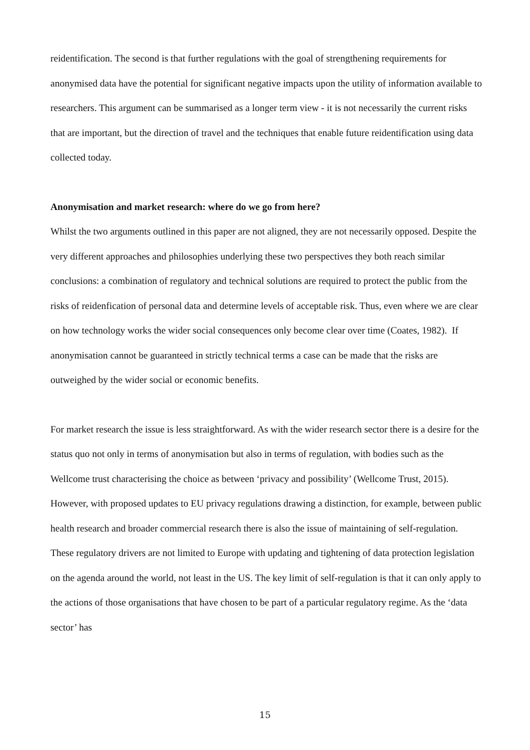reidentification. The second is that further regulations with the goal of strengthening requirements for anonymised data have the potential for significant negative impacts upon the utility of information available to researchers. This argument can be summarised as a longer term view - it is not necessarily the current risks that are important, but the direction of travel and the techniques that enable future reidentification using data collected today.
Anonymisation and market research: where do we go from here?
Whilst the two arguments outlined in this paper are not aligned, they are not necessarily opposed. Despite the very different approaches and philosophies underlying these two perspectives they both reach similar conclusions: a combination of regulatory and technical solutions are required to protect the public from the risks of reidenfication of personal data and determine levels of acceptable risk. Thus, even where we are clear on how technology works the wider social consequences only become clear over time (Coates, 1982). If anonymisation cannot be guaranteed in strictly technical terms a case can be made that the risks are outweighed by the wider social or economic benefits.
For market research the issue is less straightforward. As with the wider research sector there is a desire for the status quo not only in terms of anonymisation but also in terms of regulation, with bodies such as the Wellcome trust characterising the choice as between ‘privacy and possibility’ (Wellcome Trust, 2015). However, with proposed updates to EU privacy regulations drawing a distinction, for example, between public health research and broader commercial research there is also the issue of maintaining of self-regulation. These regulatory drivers are not limited to Europe with updating and tightening of data protection legislation on the agenda around the world, not least in the US. The key limit of self-regulation is that it can only apply to the actions of those organisations that have chosen to be part of a particular regulatory regime. As the ‘data sector’ has
15